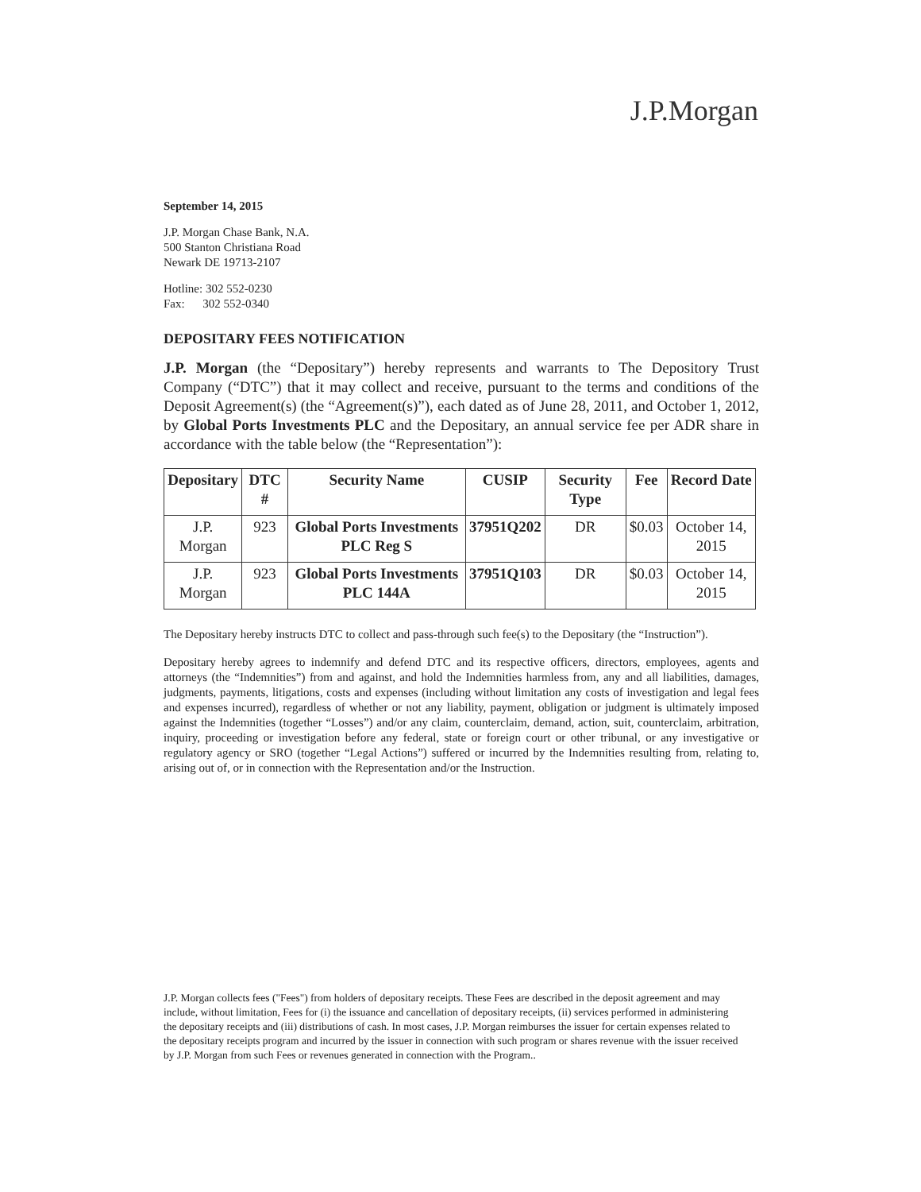J.P.Morgan
September 14, 2015
J.P. Morgan Chase Bank, N.A.
500 Stanton Christiana Road
Newark DE 19713-2107
Hotline: 302 552-0230
Fax: 302 552-0340
DEPOSITARY FEES NOTIFICATION
J.P. Morgan (the “Depositary”) hereby represents and warrants to The Depository Trust Company (“DTC”) that it may collect and receive, pursuant to the terms and conditions of the Deposit Agreement(s) (the “Agreement(s)”), each dated as of June 28, 2011, and October 1, 2012, by Global Ports Investments PLC and the Depositary, an annual service fee per ADR share in accordance with the table below (the “Representation”):
| Depositary | DTC # | Security Name | CUSIP | Security Type | Fee | Record Date |
| --- | --- | --- | --- | --- | --- | --- |
| J.P. Morgan | 923 | Global Ports Investments PLC Reg S | 37951Q202 | DR | $0.03 | October 14, 2015 |
| J.P. Morgan | 923 | Global Ports Investments PLC 144A | 37951Q103 | DR | $0.03 | October 14, 2015 |
The Depositary hereby instructs DTC to collect and pass-through such fee(s) to the Depositary (the “Instruction”).
Depositary hereby agrees to indemnify and defend DTC and its respective officers, directors, employees, agents and attorneys (the “Indemnities”) from and against, and hold the Indemnities harmless from, any and all liabilities, damages, judgments, payments, litigations, costs and expenses (including without limitation any costs of investigation and legal fees and expenses incurred), regardless of whether or not any liability, payment, obligation or judgment is ultimately imposed against the Indemnities (together “Losses”) and/or any claim, counterclaim, demand, action, suit, counterclaim, arbitration, inquiry, proceeding or investigation before any federal, state or foreign court or other tribunal, or any investigative or regulatory agency or SRO (together “Legal Actions”) suffered or incurred by the Indemnities resulting from, relating to, arising out of, or in connection with the Representation and/or the Instruction.
J.P. Morgan collects fees ("Fees") from holders of depositary receipts. These Fees are described in the deposit agreement and may include, without limitation, Fees for (i) the issuance and cancellation of depositary receipts, (ii) services performed in administering the depositary receipts and (iii) distributions of cash. In most cases, J.P. Morgan reimburses the issuer for certain expenses related to the depositary receipts program and incurred by the issuer in connection with such program or shares revenue with the issuer received by J.P. Morgan from such Fees or revenues generated in connection with the Program..